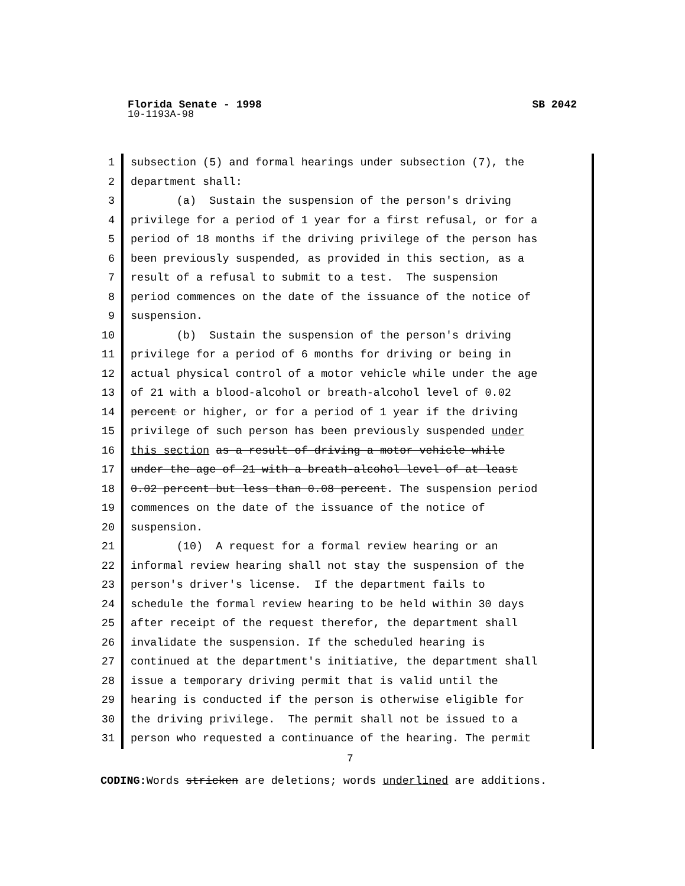Florida Senate - 1998 SB 2042
10-1193A-98
1 subsection (5) and formal hearings under subsection (7), the
2 department shall:
3 (a) Sustain the suspension of the person's driving
4 privilege for a period of 1 year for a first refusal, or for a
5 period of 18 months if the driving privilege of the person has
6 been previously suspended, as provided in this section, as a
7 result of a refusal to submit to a test. The suspension
8 period commences on the date of the issuance of the notice of
9 suspension.
10 (b) Sustain the suspension of the person's driving
11 privilege for a period of 6 months for driving or being in
12 actual physical control of a motor vehicle while under the age
13 of 21 with a blood-alcohol or breath-alcohol level of 0.02
14 percent or higher, or for a period of 1 year if the driving
15 privilege of such person has been previously suspended under
16 this section as a result of driving a motor vehicle while
17 under the age of 21 with a breath-alcohol level of at least
18 0.02 percent but less than 0.08 percent. The suspension period
19 commences on the date of the issuance of the notice of
20 suspension.
21 (10) A request for a formal review hearing or an
22 informal review hearing shall not stay the suspension of the
23 person's driver's license. If the department fails to
24 schedule the formal review hearing to be held within 30 days
25 after receipt of the request therefor, the department shall
26 invalidate the suspension. If the scheduled hearing is
27 continued at the department's initiative, the department shall
28 issue a temporary driving permit that is valid until the
29 hearing is conducted if the person is otherwise eligible for
30 the driving privilege. The permit shall not be issued to a
31 person who requested a continuance of the hearing. The permit
7
CODING: Words stricken are deletions; words underlined are additions.